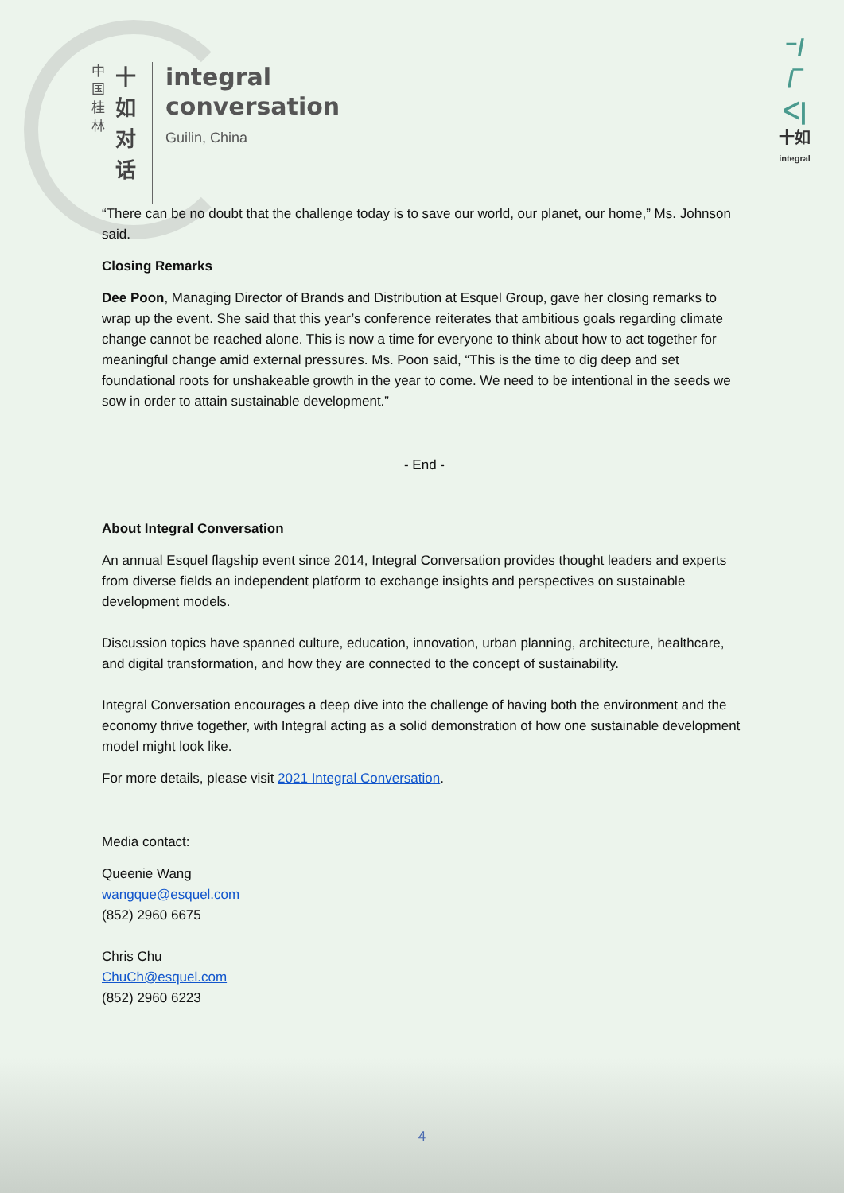中
国
桂
林
十
如
对
话
integral
conversation
Guilin, China
⁻/
/‾
ᐸ|
十如
integral
“There can be no doubt that the challenge today is to save our world, our planet, our home,” Ms. Johnson said.
Closing Remarks
Dee Poon, Managing Director of Brands and Distribution at Esquel Group, gave her closing remarks to wrap up the event. She said that this year’s conference reiterates that ambitious goals regarding climate change cannot be reached alone. This is now a time for everyone to think about how to act together for meaningful change amid external pressures. Ms. Poon said, “This is the time to dig deep and set foundational roots for unshakeable growth in the year to come. We need to be intentional in the seeds we sow in order to attain sustainable development.”
- End -
About Integral Conversation
An annual Esquel flagship event since 2014, Integral Conversation provides thought leaders and experts from diverse fields an independent platform to exchange insights and perspectives on sustainable development models.
Discussion topics have spanned culture, education, innovation, urban planning, architecture, healthcare, and digital transformation, and how they are connected to the concept of sustainability.
Integral Conversation encourages a deep dive into the challenge of having both the environment and the economy thrive together, with Integral acting as a solid demonstration of how one sustainable development model might look like.
For more details, please visit 2021 Integral Conversation.
Media contact:
Queenie Wang
wangque@esquel.com
(852) 2960 6675
Chris Chu
ChuCh@esquel.com
(852) 2960 6223
4